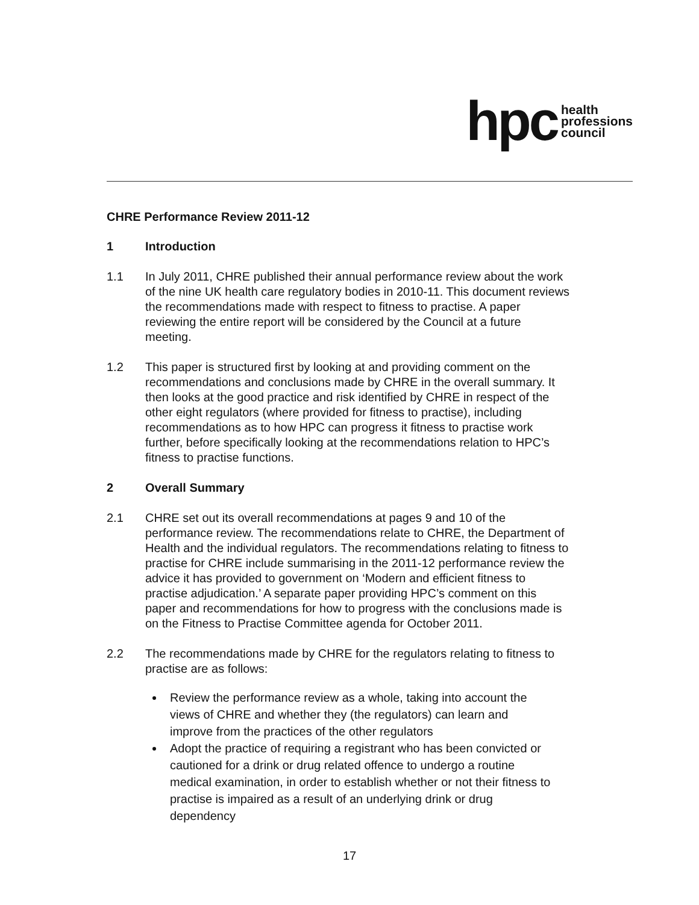hpc health
professions
council
CHRE Performance Review 2011-12
1 Introduction
1.1 In July 2011, CHRE published their annual performance review about the work of the nine UK health care regulatory bodies in 2010-11. This document reviews the recommendations made with respect to fitness to practise. A paper reviewing the entire report will be considered by the Council at a future meeting.
1.2 This paper is structured first by looking at and providing comment on the recommendations and conclusions made by CHRE in the overall summary. It then looks at the good practice and risk identified by CHRE in respect of the other eight regulators (where provided for fitness to practise), including recommendations as to how HPC can progress it fitness to practise work further, before specifically looking at the recommendations relation to HPC’s fitness to practise functions.
2 Overall Summary
2.1 CHRE set out its overall recommendations at pages 9 and 10 of the performance review. The recommendations relate to CHRE, the Department of Health and the individual regulators. The recommendations relating to fitness to practise for CHRE include summarising in the 2011-12 performance review the advice it has provided to government on ‘Modern and efficient fitness to practise adjudication.’ A separate paper providing HPC’s comment on this paper and recommendations for how to progress with the conclusions made is on the Fitness to Practise Committee agenda for October 2011.
2.2 The recommendations made by CHRE for the regulators relating to fitness to practise are as follows:
Review the performance review as a whole, taking into account the views of CHRE and whether they (the regulators) can learn and improve from the practices of the other regulators
Adopt the practice of requiring a registrant who has been convicted or cautioned for a drink or drug related offence to undergo a routine medical examination, in order to establish whether or not their fitness to practise is impaired as a result of an underlying drink or drug dependency
17